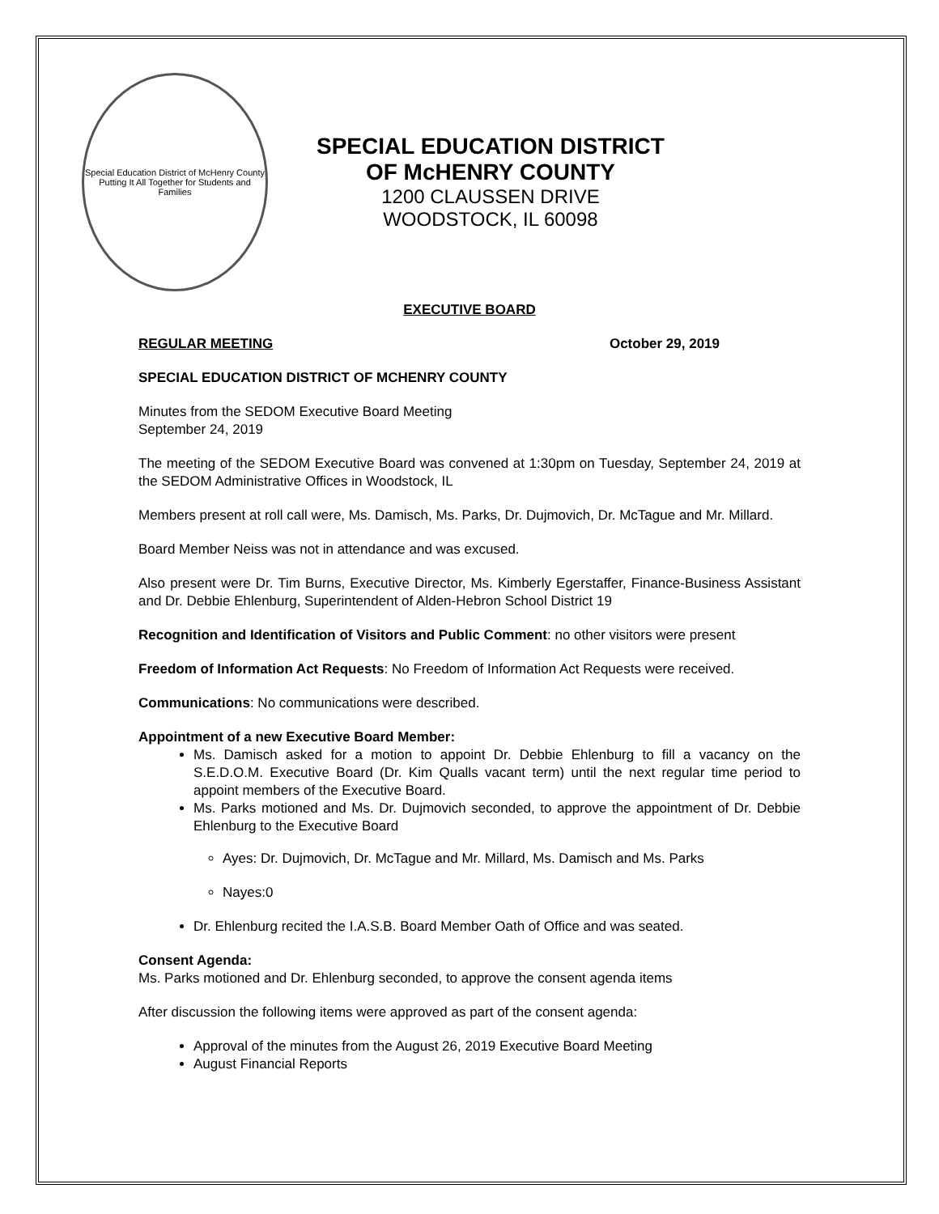Special Education District of McHenry County
Putting It All Together for Students and Families
SPECIAL EDUCATION DISTRICT
OF McHENRY COUNTY
1200 CLAUSSEN DRIVE
WOODSTOCK, IL 60098
EXECUTIVE BOARD
REGULAR MEETING October 29, 2019
SPECIAL EDUCATION DISTRICT OF MCHENRY COUNTY
Minutes from the SEDOM Executive Board Meeting
September 24, 2019
The meeting of the SEDOM Executive Board was convened at 1:30pm on Tuesday, September 24, 2019 at the SEDOM Administrative Offices in Woodstock, IL
Members present at roll call were, Ms. Damisch, Ms. Parks, Dr. Dujmovich, Dr. McTague and Mr. Millard.
Board Member Neiss was not in attendance and was excused.
Also present were Dr. Tim Burns, Executive Director, Ms. Kimberly Egerstaffer, Finance-Business Assistant and Dr. Debbie Ehlenburg, Superintendent of Alden-Hebron School District 19
Recognition and Identification of Visitors and Public Comment: no other visitors were present
Freedom of Information Act Requests: No Freedom of Information Act Requests were received.
Communications: No communications were described.
Appointment of a new Executive Board Member:
Ms. Damisch asked for a motion to appoint Dr. Debbie Ehlenburg to fill a vacancy on the S.E.D.O.M. Executive Board (Dr. Kim Qualls vacant term) until the next regular time period to appoint members of the Executive Board.
Ms. Parks motioned and Ms. Dr. Dujmovich seconded, to approve the appointment of Dr. Debbie Ehlenburg to the Executive Board
Ayes: Dr. Dujmovich, Dr. McTague and Mr. Millard, Ms. Damisch and Ms. Parks
Nayes:0
Dr. Ehlenburg recited the I.A.S.B. Board Member Oath of Office and was seated.
Consent Agenda:
Ms. Parks motioned and Dr. Ehlenburg seconded, to approve the consent agenda items
After discussion the following items were approved as part of the consent agenda:
Approval of the minutes from the August 26, 2019 Executive Board Meeting
August Financial Reports